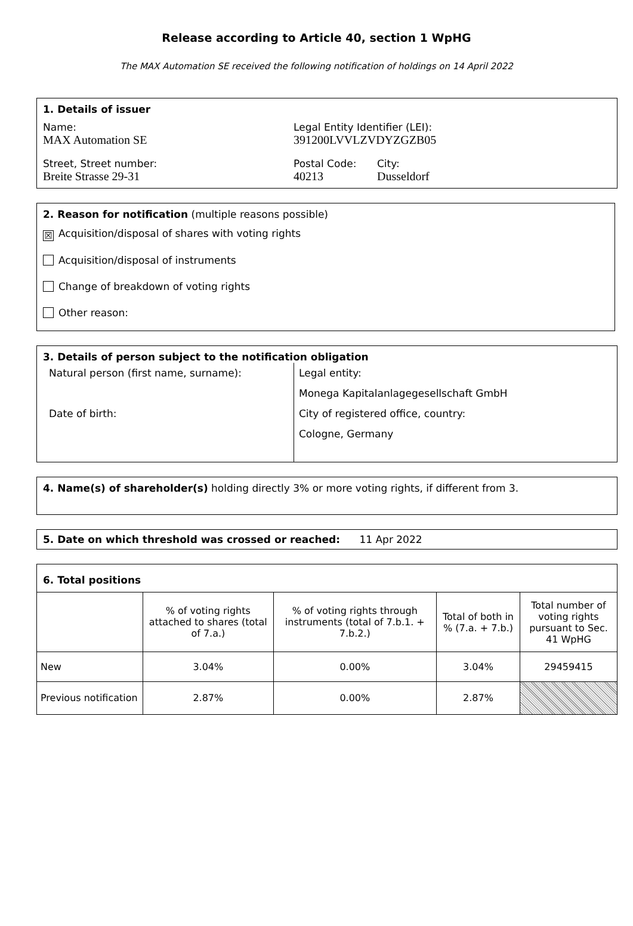Release according to Article 40, section 1 WpHG
The MAX Automation SE received the following notification of holdings on 14 April 2022
1. Details of issuer
Name:
MAX Automation SE
Legal Entity Identifier (LEI):
391200LVVLZVDYZGZB05
Street, Street number:
Breite Strasse 29-31
Postal Code:
40213
City:
Dusseldorf
2. Reason for notification (multiple reasons possible)
☒ Acquisition/disposal of shares with voting rights
Acquisition/disposal of instruments
Change of breakdown of voting rights
Other reason:
3. Details of person subject to the notification obligation
Natural person (first name, surname):
Date of birth:
Legal entity:
Monega Kapitalanlagegesellschaft GmbH
City of registered office, country:
Cologne, Germany
4. Name(s) of shareholder(s) holding directly 3% or more voting rights, if different from 3.
5. Date on which threshold was crossed or reached: 11 Apr 2022
6. Total positions
| | % of voting rights attached to shares (total of 7.a.) | % of voting rights through instruments (total of 7.b.1. + 7.b.2.) | Total of both in % (7.a. + 7.b.) | Total number of voting rights pursuant to Sec. 41 WpHG |
| New | 3.04% | 0.00% | 3.04% | 29459415 |
| Previous notification | 2.87% | 0.00% | 2.87% | |